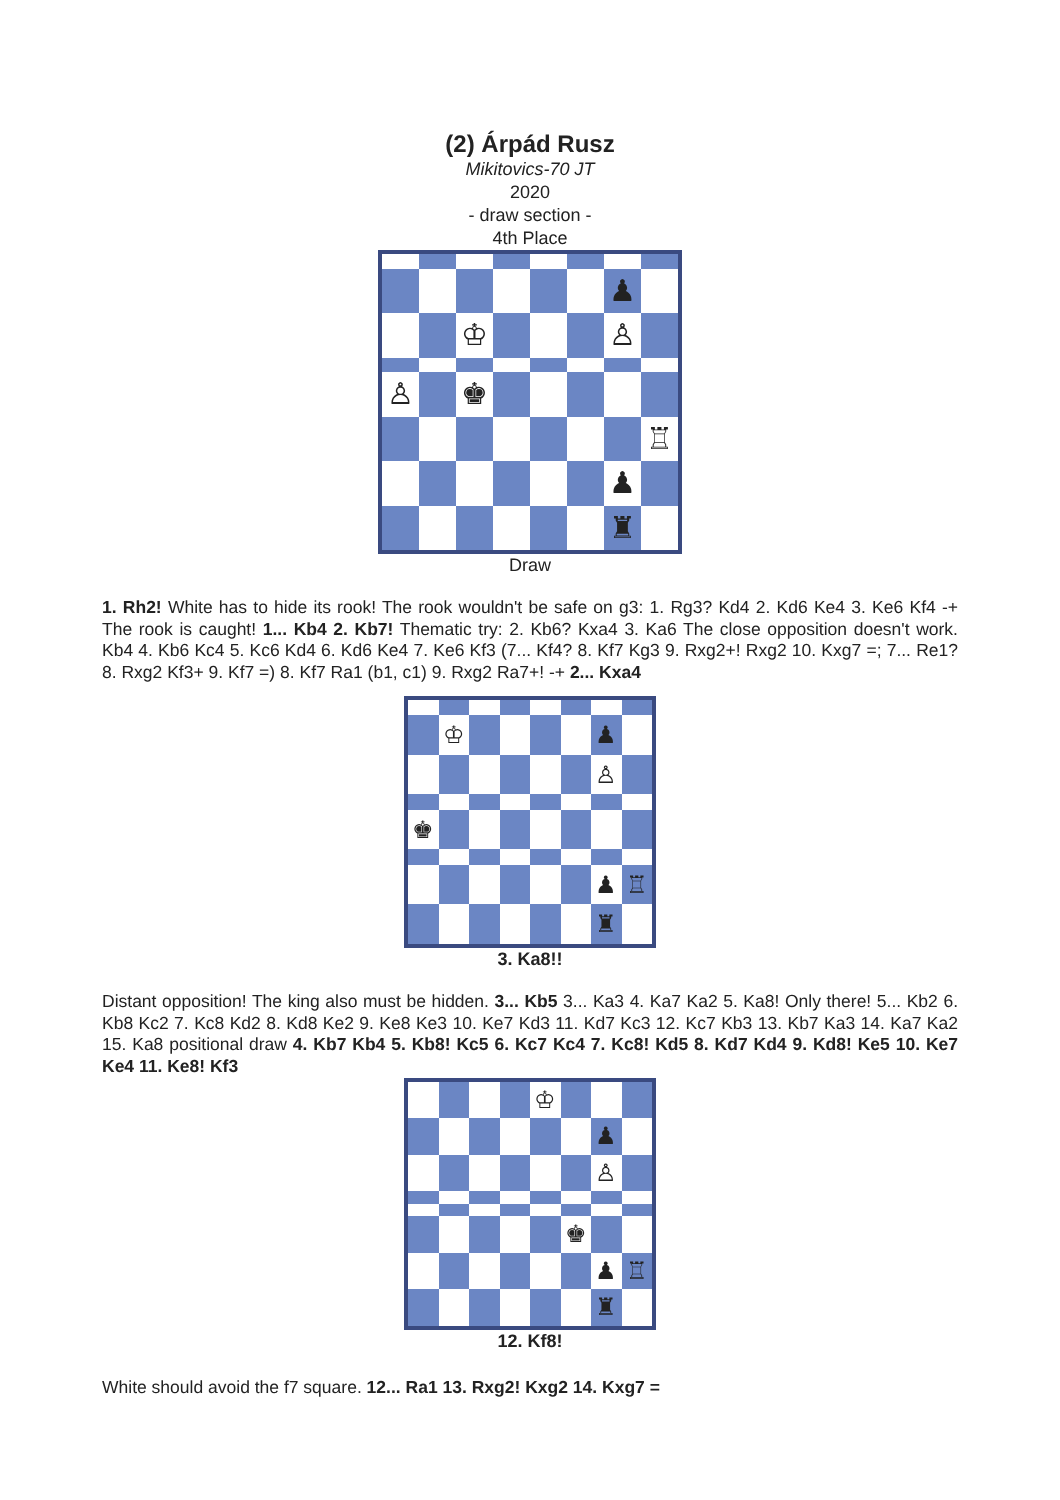(2) Árpád Rusz
Mikitovics-70 JT
2020
- draw section -
4th Place
♟
♔
♙
♙
♚
♖
♟
♜
Draw
1. Rh2! White has to hide its rook! The rook wouldn't be safe on g3: 1. Rg3? Kd4 2. Kd6 Ke4 3. Ke6 Kf4 -+ The rook is caught! 1... Kb4 2. Kb7! Thematic try: 2. Kb6? Kxa4 3. Ka6 The close opposition doesn't work. Kb4 4. Kb6 Kc4 5. Kc6 Kd4 6. Kd6 Ke4 7. Ke6 Kf3 (7... Kf4? 8. Kf7 Kg3 9. Rxg2+! Rxg2 10. Kxg7 =; 7... Re1? 8. Rxg2 Kf3+ 9. Kf7 =) 8. Kf7 Ra1 (b1, c1) 9. Rxg2 Ra7+! -+ 2... Kxa4
♔
♟
♙
♚
♟
♖
♜
3. Ka8!!
Distant opposition! The king also must be hidden. 3... Kb5 3... Ka3 4. Ka7 Ka2 5. Ka8! Only there! 5... Kb2 6. Kb8 Kc2 7. Kc8 Kd2 8. Kd8 Ke2 9. Ke8 Ke3 10. Ke7 Kd3 11. Kd7 Kc3 12. Kc7 Kb3 13. Kb7 Ka3 14. Ka7 Ka2 15. Ka8 positional draw 4. Kb7 Kb4 5. Kb8! Kc5 6. Kc7 Kc4 7. Kc8! Kd5 8. Kd7 Kd4 9. Kd8! Ke5 10. Ke7 Ke4 11. Ke8! Kf3
♔
♟
♙
♚
♟
♖
♜
12. Kf8!
White should avoid the f7 square. 12... Ra1 13. Rxg2! Kxg2 14. Kxg7 =